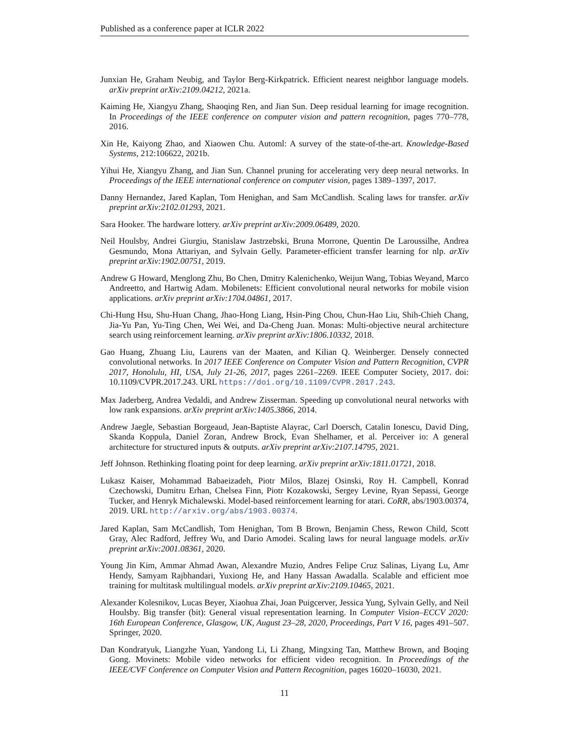Published as a conference paper at ICLR 2022
Junxian He, Graham Neubig, and Taylor Berg-Kirkpatrick. Efficient nearest neighbor language models. arXiv preprint arXiv:2109.04212, 2021a.
Kaiming He, Xiangyu Zhang, Shaoqing Ren, and Jian Sun. Deep residual learning for image recognition. In Proceedings of the IEEE conference on computer vision and pattern recognition, pages 770–778, 2016.
Xin He, Kaiyong Zhao, and Xiaowen Chu. Automl: A survey of the state-of-the-art. Knowledge-Based Systems, 212:106622, 2021b.
Yihui He, Xiangyu Zhang, and Jian Sun. Channel pruning for accelerating very deep neural networks. In Proceedings of the IEEE international conference on computer vision, pages 1389–1397, 2017.
Danny Hernandez, Jared Kaplan, Tom Henighan, and Sam McCandlish. Scaling laws for transfer. arXiv preprint arXiv:2102.01293, 2021.
Sara Hooker. The hardware lottery. arXiv preprint arXiv:2009.06489, 2020.
Neil Houlsby, Andrei Giurgiu, Stanislaw Jastrzebski, Bruna Morrone, Quentin De Laroussilhe, Andrea Gesmundo, Mona Attariyan, and Sylvain Gelly. Parameter-efficient transfer learning for nlp. arXiv preprint arXiv:1902.00751, 2019.
Andrew G Howard, Menglong Zhu, Bo Chen, Dmitry Kalenichenko, Weijun Wang, Tobias Weyand, Marco Andreetto, and Hartwig Adam. Mobilenets: Efficient convolutional neural networks for mobile vision applications. arXiv preprint arXiv:1704.04861, 2017.
Chi-Hung Hsu, Shu-Huan Chang, Jhao-Hong Liang, Hsin-Ping Chou, Chun-Hao Liu, Shih-Chieh Chang, Jia-Yu Pan, Yu-Ting Chen, Wei Wei, and Da-Cheng Juan. Monas: Multi-objective neural architecture search using reinforcement learning. arXiv preprint arXiv:1806.10332, 2018.
Gao Huang, Zhuang Liu, Laurens van der Maaten, and Kilian Q. Weinberger. Densely connected convolutional networks. In 2017 IEEE Conference on Computer Vision and Pattern Recognition, CVPR 2017, Honolulu, HI, USA, July 21-26, 2017, pages 2261–2269. IEEE Computer Society, 2017. doi: 10.1109/CVPR.2017.243. URL https://doi.org/10.1109/CVPR.2017.243.
Max Jaderberg, Andrea Vedaldi, and Andrew Zisserman. Speeding up convolutional neural networks with low rank expansions. arXiv preprint arXiv:1405.3866, 2014.
Andrew Jaegle, Sebastian Borgeaud, Jean-Baptiste Alayrac, Carl Doersch, Catalin Ionescu, David Ding, Skanda Koppula, Daniel Zoran, Andrew Brock, Evan Shelhamer, et al. Perceiver io: A general architecture for structured inputs & outputs. arXiv preprint arXiv:2107.14795, 2021.
Jeff Johnson. Rethinking floating point for deep learning. arXiv preprint arXiv:1811.01721, 2018.
Lukasz Kaiser, Mohammad Babaeizadeh, Piotr Milos, Blazej Osinski, Roy H. Campbell, Konrad Czechowski, Dumitru Erhan, Chelsea Finn, Piotr Kozakowski, Sergey Levine, Ryan Sepassi, George Tucker, and Henryk Michalewski. Model-based reinforcement learning for atari. CoRR, abs/1903.00374, 2019. URL http://arxiv.org/abs/1903.00374.
Jared Kaplan, Sam McCandlish, Tom Henighan, Tom B Brown, Benjamin Chess, Rewon Child, Scott Gray, Alec Radford, Jeffrey Wu, and Dario Amodei. Scaling laws for neural language models. arXiv preprint arXiv:2001.08361, 2020.
Young Jin Kim, Ammar Ahmad Awan, Alexandre Muzio, Andres Felipe Cruz Salinas, Liyang Lu, Amr Hendy, Samyam Rajbhandari, Yuxiong He, and Hany Hassan Awadalla. Scalable and efficient moe training for multitask multilingual models. arXiv preprint arXiv:2109.10465, 2021.
Alexander Kolesnikov, Lucas Beyer, Xiaohua Zhai, Joan Puigcerver, Jessica Yung, Sylvain Gelly, and Neil Houlsby. Big transfer (bit): General visual representation learning. In Computer Vision–ECCV 2020: 16th European Conference, Glasgow, UK, August 23–28, 2020, Proceedings, Part V 16, pages 491–507. Springer, 2020.
Dan Kondratyuk, Liangzhe Yuan, Yandong Li, Li Zhang, Mingxing Tan, Matthew Brown, and Boqing Gong. Movinets: Mobile video networks for efficient video recognition. In Proceedings of the IEEE/CVF Conference on Computer Vision and Pattern Recognition, pages 16020–16030, 2021.
11